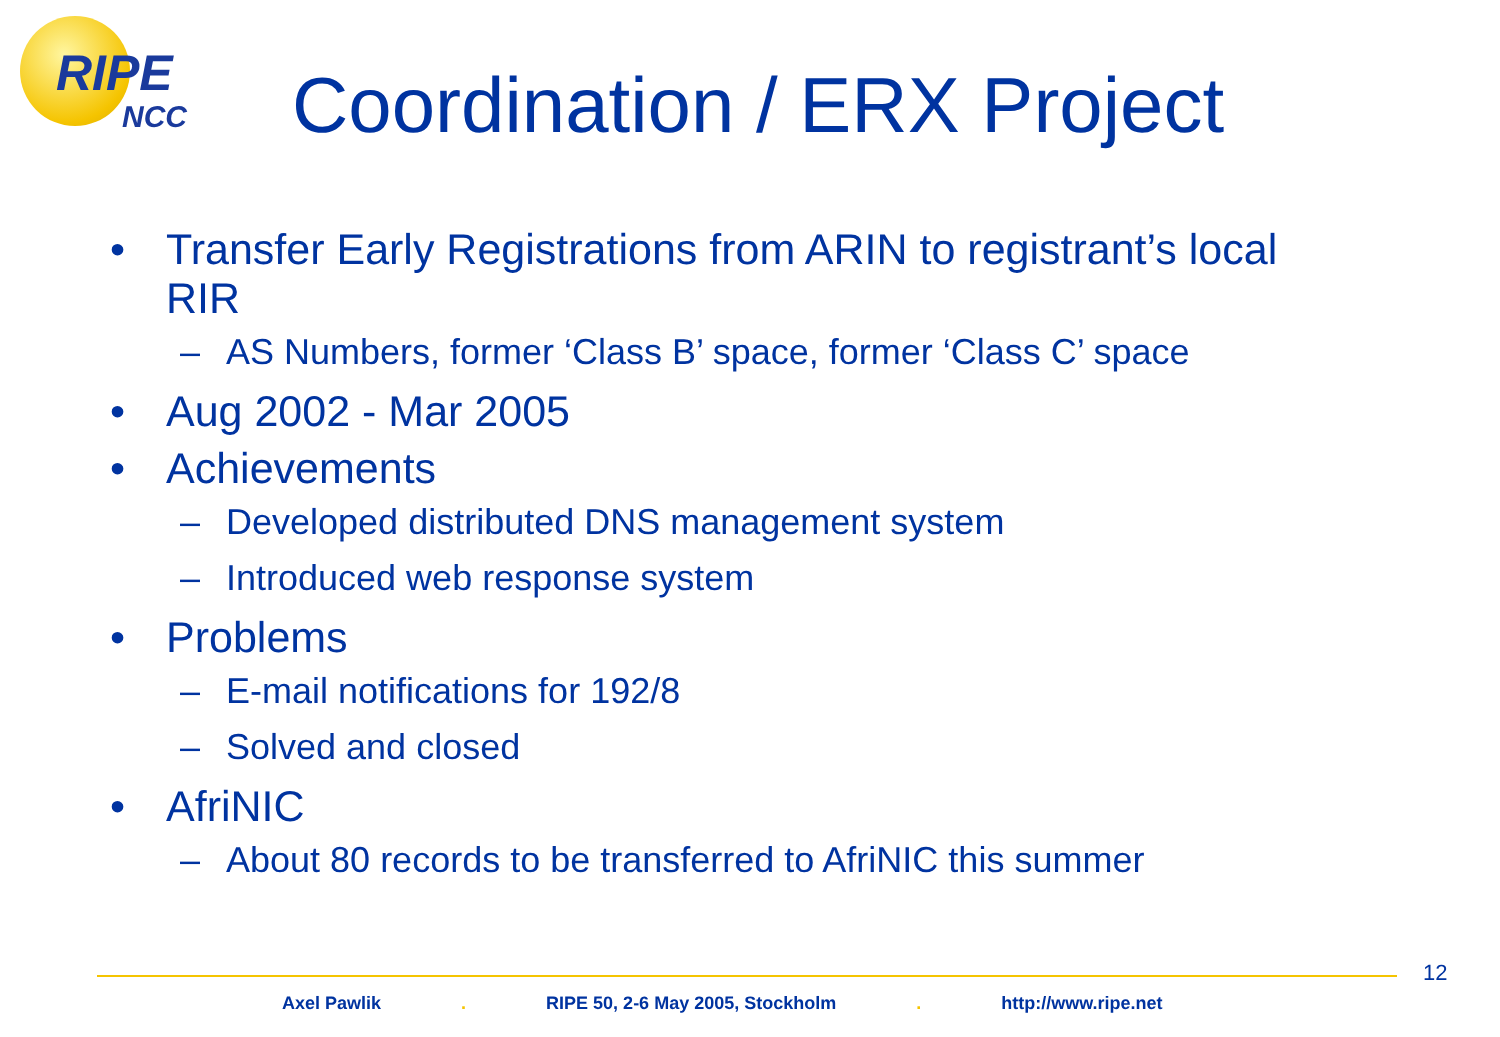RIPE
NCC
Coordination / ERX Project
• Transfer Early Registrations from ARIN to registrant’s local RIR
– AS Numbers, former ‘Class B’ space, former ‘Class C’ space
• Aug 2002 - Mar 2005
• Achievements
– Developed distributed DNS management system
– Introduced web response system
• Problems
– E-mail notifications for 192/8
– Solved and closed
• AfriNIC
– About 80 records to be transferred to AfriNIC this summer
12
Axel Pawlik . RIPE 50, 2-6 May 2005, Stockholm . http://www.ripe.net